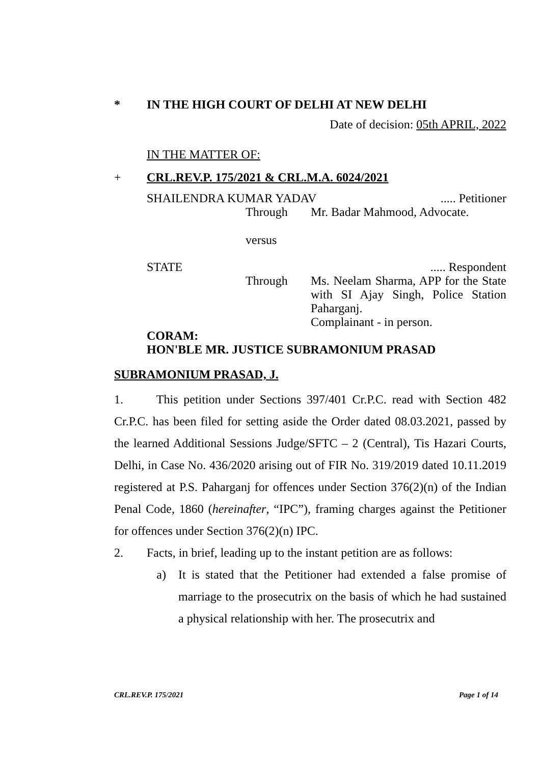* IN THE HIGH COURT OF DELHI AT NEW DELHI
Date of decision: 05th APRIL, 2022
IN THE MATTER OF:
+ CRL.REV.P. 175/2021 & CRL.M.A. 6024/2021
SHAILENDRA KUMAR YADAV..... Petitioner
Through Mr. Badar Mahmood, Advocate.
versus
STATE..... Respondent
Through Ms. Neelam Sharma, APP for the State with SI Ajay Singh, Police Station Paharganj.
Complainant - in person.
CORAM:
HON'BLE MR. JUSTICE SUBRAMONIUM PRASAD
SUBRAMONIUM PRASAD, J.
1. This petition under Sections 397/401 Cr.P.C. read with Section 482 Cr.P.C. has been filed for setting aside the Order dated 08.03.2021, passed by the learned Additional Sessions Judge/SFTC – 2 (Central), Tis Hazari Courts, Delhi, in Case No. 436/2020 arising out of FIR No. 319/2019 dated 10.11.2019 registered at P.S. Paharganj for offences under Section 376(2)(n) of the Indian Penal Code, 1860 (hereinafter, “IPC”), framing charges against the Petitioner for offences under Section 376(2)(n) IPC.
2. Facts, in brief, leading up to the instant petition are as follows:
a) It is stated that the Petitioner had extended a false promise of marriage to the prosecutrix on the basis of which he had sustained a physical relationship with her. The prosecutrix and
CRL.REV.P. 175/2021 Page 1 of 14